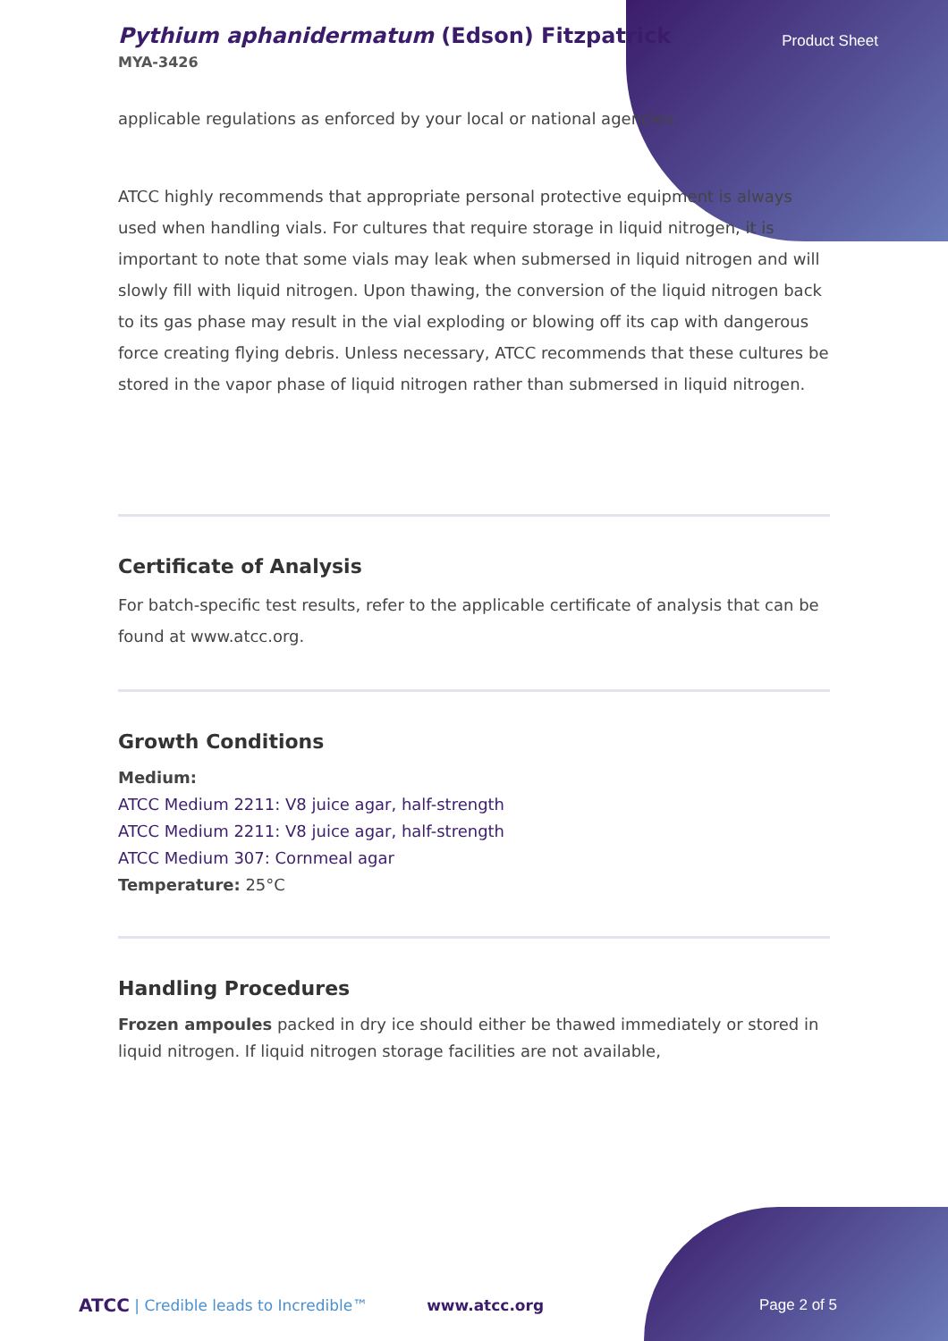Pythium aphanidermatum (Edson) Fitzpatrick
MYA-3426
Product Sheet
applicable regulations as enforced by your local or national agencies.
ATCC highly recommends that appropriate personal protective equipment is always used when handling vials. For cultures that require storage in liquid nitrogen, it is important to note that some vials may leak when submersed in liquid nitrogen and will slowly fill with liquid nitrogen. Upon thawing, the conversion of the liquid nitrogen back to its gas phase may result in the vial exploding or blowing off its cap with dangerous force creating flying debris. Unless necessary, ATCC recommends that these cultures be stored in the vapor phase of liquid nitrogen rather than submersed in liquid nitrogen.
Certificate of Analysis
For batch-specific test results, refer to the applicable certificate of analysis that can be found at www.atcc.org.
Growth Conditions
Medium:
ATCC Medium 2211: V8 juice agar, half-strength
ATCC Medium 2211: V8 juice agar, half-strength
ATCC Medium 307: Cornmeal agar
Temperature: 25°C
Handling Procedures
Frozen ampoules packed in dry ice should either be thawed immediately or stored in liquid nitrogen. If liquid nitrogen storage facilities are not available,
ATCC | Credible leads to Incredible™ www.atcc.org Page 2 of 5